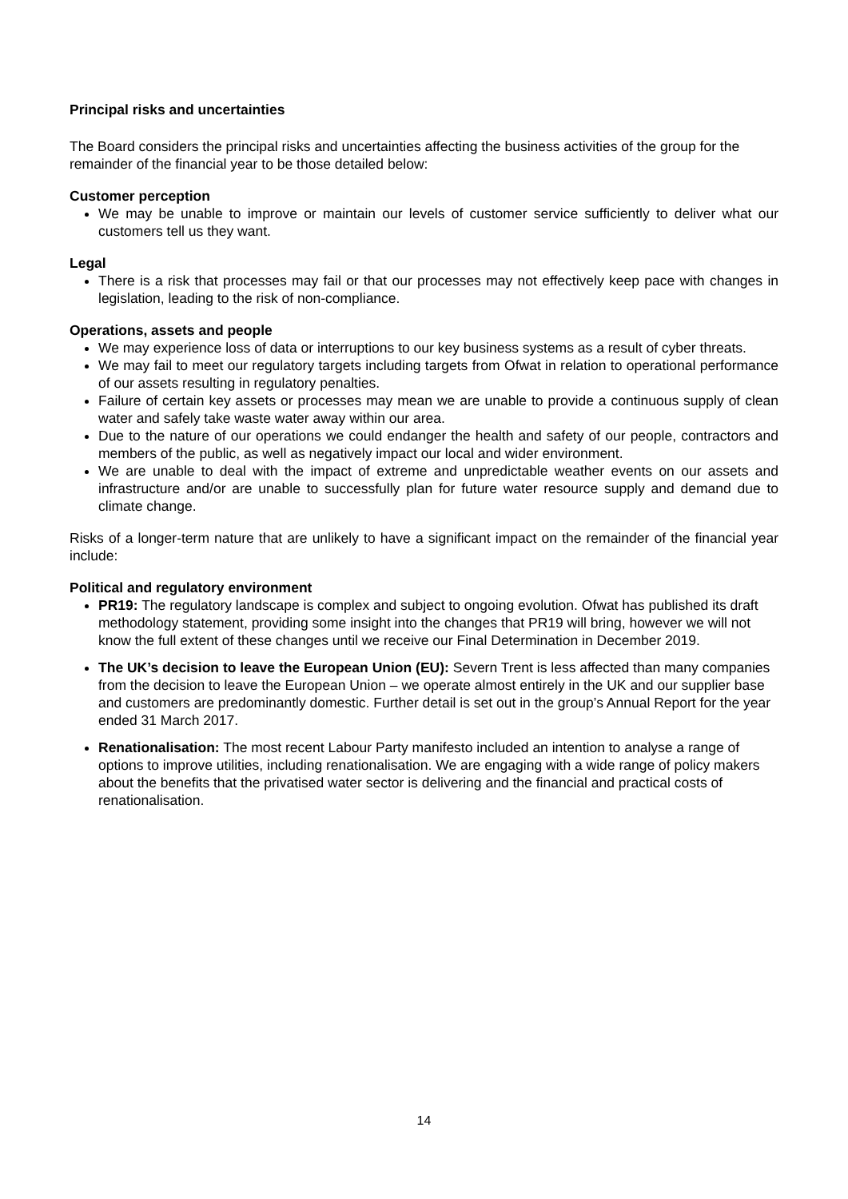Principal risks and uncertainties
The Board considers the principal risks and uncertainties affecting the business activities of the group for the remainder of the financial year to be those detailed below:
Customer perception
We may be unable to improve or maintain our levels of customer service sufficiently to deliver what our customers tell us they want.
Legal
There is a risk that processes may fail or that our processes may not effectively keep pace with changes in legislation, leading to the risk of non-compliance.
Operations, assets and people
We may experience loss of data or interruptions to our key business systems as a result of cyber threats.
We may fail to meet our regulatory targets including targets from Ofwat in relation to operational performance of our assets resulting in regulatory penalties.
Failure of certain key assets or processes may mean we are unable to provide a continuous supply of clean water and safely take waste water away within our area.
Due to the nature of our operations we could endanger the health and safety of our people, contractors and members of the public, as well as negatively impact our local and wider environment.
We are unable to deal with the impact of extreme and unpredictable weather events on our assets and infrastructure and/or are unable to successfully plan for future water resource supply and demand due to climate change.
Risks of a longer-term nature that are unlikely to have a significant impact on the remainder of the financial year include:
Political and regulatory environment
PR19: The regulatory landscape is complex and subject to ongoing evolution. Ofwat has published its draft methodology statement, providing some insight into the changes that PR19 will bring, however we will not know the full extent of these changes until we receive our Final Determination in December 2019.
The UK’s decision to leave the European Union (EU): Severn Trent is less affected than many companies from the decision to leave the European Union – we operate almost entirely in the UK and our supplier base and customers are predominantly domestic. Further detail is set out in the group’s Annual Report for the year ended 31 March 2017.
Renationalisation: The most recent Labour Party manifesto included an intention to analyse a range of options to improve utilities, including renationalisation. We are engaging with a wide range of policy makers about the benefits that the privatised water sector is delivering and the financial and practical costs of renationalisation.
14